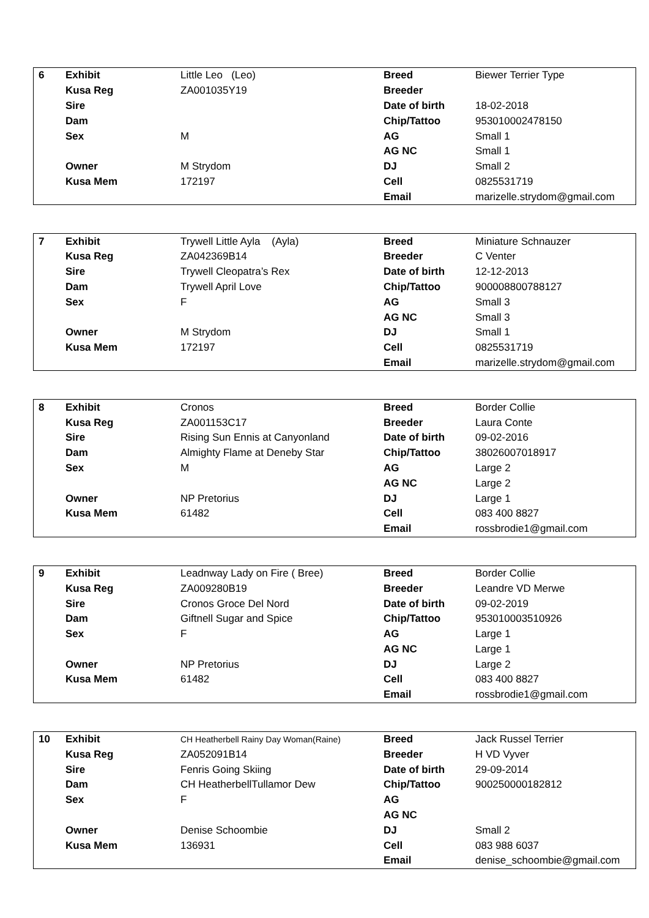| 6 | Exhibit | Little Leo (Leo) | Breed | Biewer Terrier Type |
| | Kusa Reg | ZA001035Y19 | Breeder | |
| | Sire | | Date of birth | 18-02-2018 |
| | Dam | | Chip/Tattoo | 953010002478150 |
| | Sex | M | AG | Small 1 |
| | | | AG NC | Small 1 |
| | Owner | M Strydom | DJ | Small 2 |
| | Kusa Mem | 172197 | Cell | 0825531719 |
| | | | Email | marizelle.strydom@gmail.com |
| 7 | Exhibit | Trywell Little Ayla (Ayla) | Breed | Miniature Schnauzer |
| | Kusa Reg | ZA042369B14 | Breeder | C Venter |
| | Sire | Trywell Cleopatra’s Rex | Date of birth | 12-12-2013 |
| | Dam | Trywell April Love | Chip/Tattoo | 900008800788127 |
| | Sex | F | AG | Small 3 |
| | | | AG NC | Small 3 |
| | Owner | M Strydom | DJ | Small 1 |
| | Kusa Mem | 172197 | Cell | 0825531719 |
| | | | Email | marizelle.strydom@gmail.com |
| 8 | Exhibit | Cronos | Breed | Border Collie |
| | Kusa Reg | ZA001153C17 | Breeder | Laura Conte |
| | Sire | Rising Sun Ennis at Canyonland | Date of birth | 09-02-2016 |
| | Dam | Almighty Flame at Deneby Star | Chip/Tattoo | 38026007018917 |
| | Sex | M | AG | Large 2 |
| | | | AG NC | Large 2 |
| | Owner | NP Pretorius | DJ | Large 1 |
| | Kusa Mem | 61482 | Cell | 083 400 8827 |
| | | | Email | rossbrodie1@gmail.com |
| 9 | Exhibit | Leadnway Lady on Fire ( Bree) | Breed | Border Collie |
| | Kusa Reg | ZA009280B19 | Breeder | Leandre VD Merwe |
| | Sire | Cronos Groce Del Nord | Date of birth | 09-02-2019 |
| | Dam | Giftnell Sugar and Spice | Chip/Tattoo | 953010003510926 |
| | Sex | F | AG | Large 1 |
| | | | AG NC | Large 1 |
| | Owner | NP Pretorius | DJ | Large 2 |
| | Kusa Mem | 61482 | Cell | 083 400 8827 |
| | | | Email | rossbrodie1@gmail.com |
| 10 | Exhibit | CH Heatherbell Rainy Day Woman(Raine) | Breed | Jack Russel Terrier |
| | Kusa Reg | ZA052091B14 | Breeder | H VD Vyver |
| | Sire | Fenris Going Skiing | Date of birth | 29-09-2014 |
| | Dam | CH HeatherbellTullamor Dew | Chip/Tattoo | 900250000182812 |
| | Sex | F | AG | |
| | | | AG NC | |
| | Owner | Denise Schoombie | DJ | Small 2 |
| | Kusa Mem | 136931 | Cell | 083 988 6037 |
| | | | Email | denise_schoombie@gmail.com |